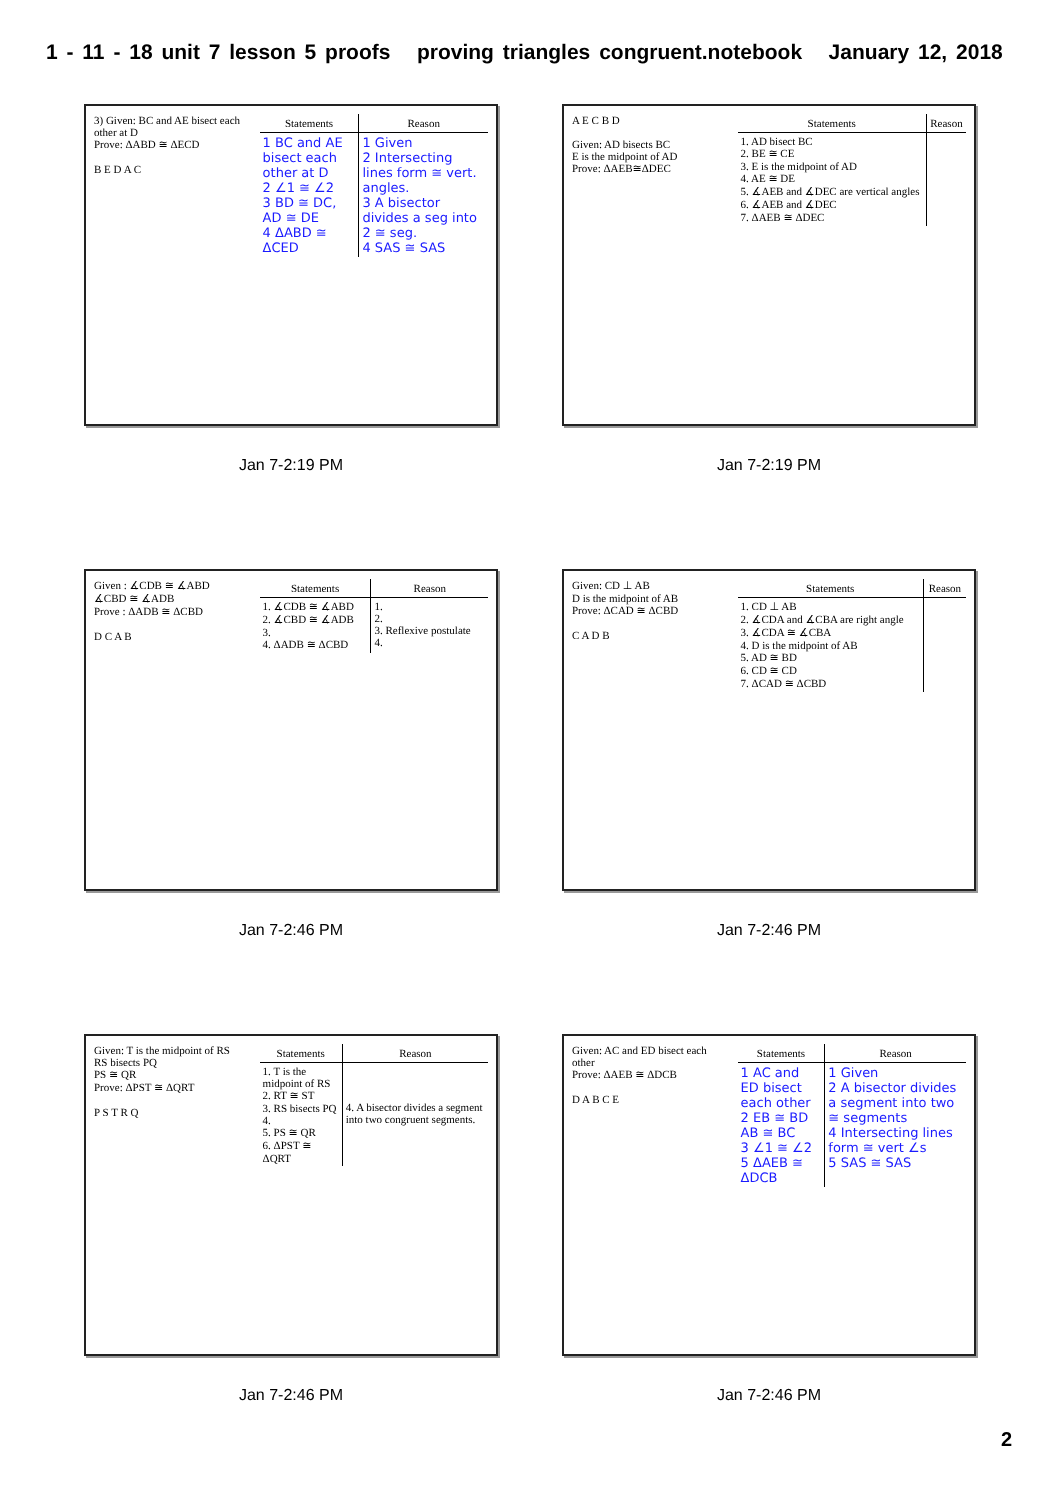1 - 11 - 18 unit 7 lesson 5 proofs proving triangles congruent.notebook January 12, 2018
3) Given: BC and AE bisect each other at D
Prove: ΔABD ≅ ΔECD
B E D A C
| Statements | Reason |
| --- | --- |
| 1 BC and AE bisect each other at D 2 ∠1 ≅ ∠2 3 BD ≅ DC, AD ≅ DE 4 ΔABD ≅ ΔCED | 1 Given 2 Intersecting lines form ≅ vert. angles. 3 A bisector divides a seg into 2 ≅ seg. 4 SAS ≅ SAS |
Jan 7-2:19 PM
A E C B D
Given: AD bisects BC
E is the midpoint of AD
Prove: ΔAEB≅ΔDEC
| Statements | Reason |
| --- | --- |
| 1. AD bisect BC 2. BE ≅ CE 3. E is the midpoint of AD 4. AE ≅ DE 5. ∡AEB and ∡DEC are vertical angles 6. ∡AEB and ∡DEC 7. ΔAEB ≅ ΔDEC | |
Jan 7-2:19 PM
Given : ∡CDB ≅ ∡ABD
∡CBD ≅ ∡ADB
Prove : ΔADB ≅ ΔCBD
D C A B
| Statements | Reason |
| --- | --- |
| 1. ∡CDB ≅ ∡ABD 2. ∡CBD ≅ ∡ADB 3. 4. ΔADB ≅ ΔCBD | 1. 2. 3. Reflexive postulate 4. |
Jan 7-2:46 PM
Given: CD ⊥ AB
D is the midpoint of AB
Prove: ΔCAD ≅ ΔCBD
C A D B
| Statements | Reason |
| --- | --- |
| 1. CD ⊥ AB 2. ∡CDA and ∡CBA are right angle 3. ∡CDA ≅ ∡CBA 4. D is the midpoint of AB 5. AD ≅ BD 6. CD ≅ CD 7. ΔCAD ≅ ΔCBD | |
Jan 7-2:46 PM
Given: T is the midpoint of RS
RS bisects PQ
PS ≅ QR
Prove: ΔPST ≅ ΔQRT
P S T R Q
| Statements | Reason |
| --- | --- |
| 1. T is the midpoint of RS 2. RT ≅ ST 3. RS bisects PQ 4. 5. PS ≅ QR 6. ΔPST ≅ ΔQRT | 4. A bisector divides a segment into two congruent segments. |
Jan 7-2:46 PM
Given: AC and ED bisect each other
Prove: ΔAEB ≅ ΔDCB
D A B C E
| Statements | Reason |
| --- | --- |
| 1 AC and ED bisect each other 2 EB ≅ BD AB ≅ BC 3 ∠1 ≅ ∠2 5 ΔAEB ≅ ΔDCB | 1 Given 2 A bisector divides a segment into two ≅ segments 4 Intersecting lines form ≅ vert ∠s 5 SAS ≅ SAS |
Jan 7-2:46 PM
2